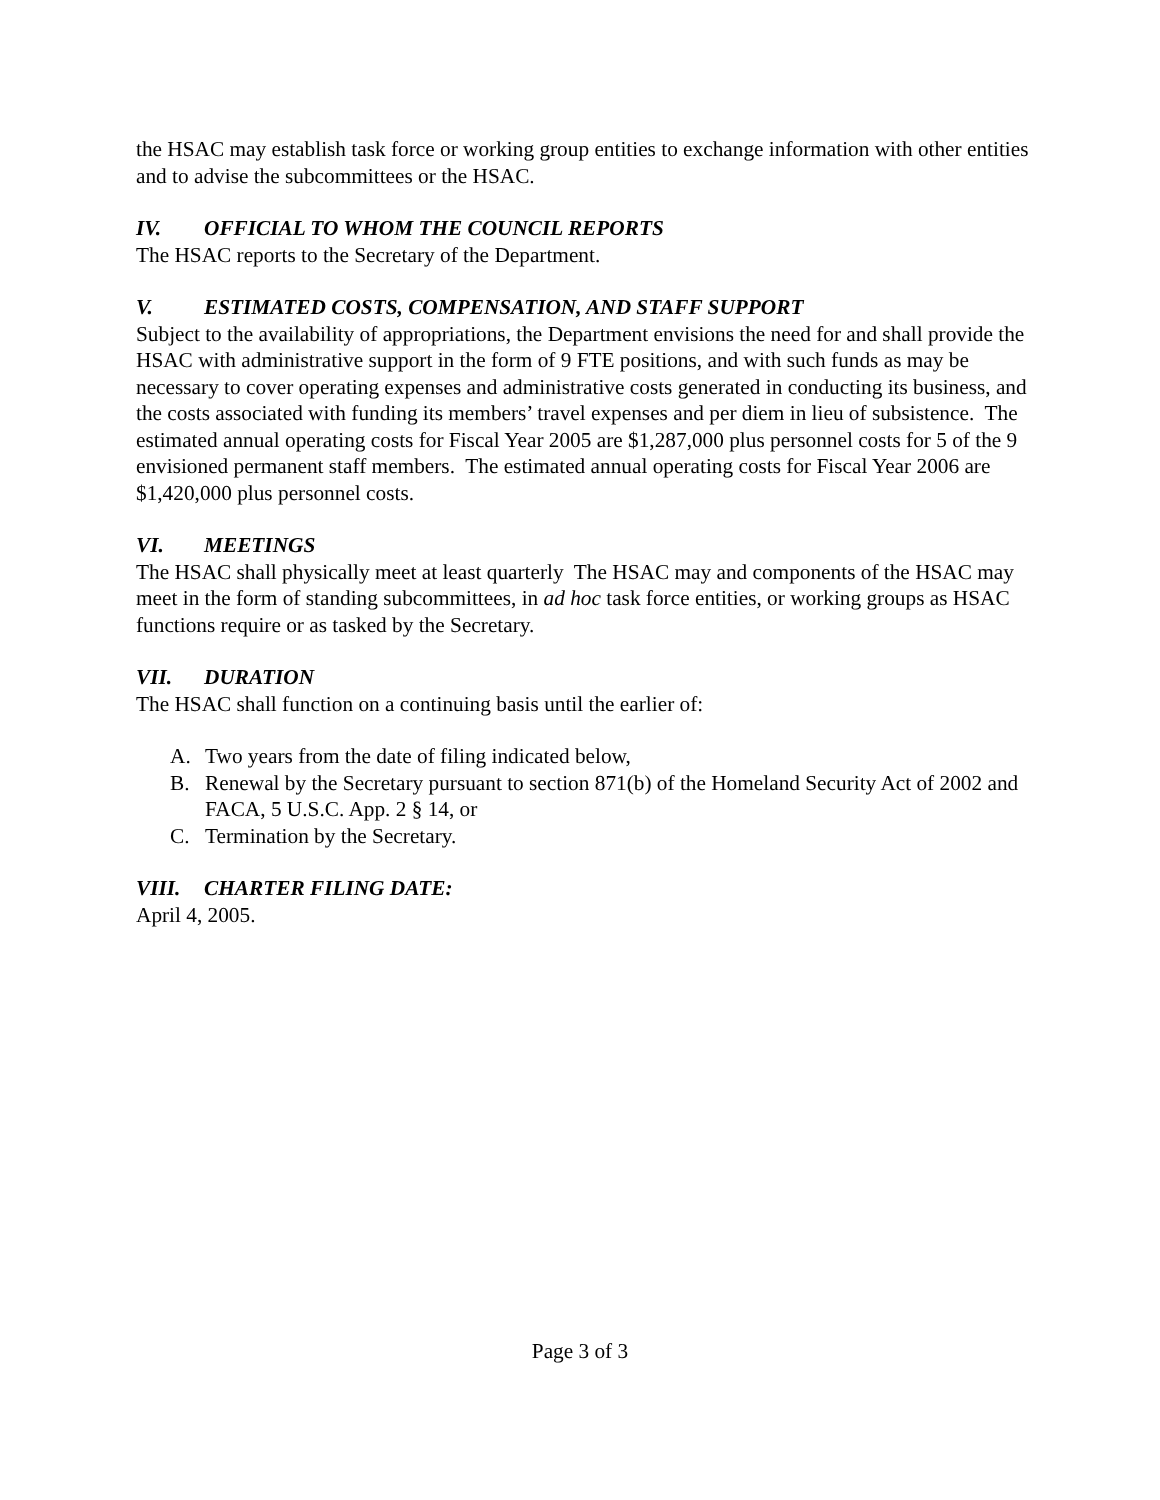the HSAC may establish task force or working group entities to exchange information with other entities and to advise the subcommittees or the HSAC.
IV. OFFICIAL TO WHOM THE COUNCIL REPORTS
The HSAC reports to the Secretary of the Department.
V. ESTIMATED COSTS, COMPENSATION, AND STAFF SUPPORT
Subject to the availability of appropriations, the Department envisions the need for and shall provide the HSAC with administrative support in the form of 9 FTE positions, and with such funds as may be necessary to cover operating expenses and administrative costs generated in conducting its business, and the costs associated with funding its members’ travel expenses and per diem in lieu of subsistence. The estimated annual operating costs for Fiscal Year 2005 are $1,287,000 plus personnel costs for 5 of the 9 envisioned permanent staff members. The estimated annual operating costs for Fiscal Year 2006 are $1,420,000 plus personnel costs.
VI. MEETINGS
The HSAC shall physically meet at least quarterly The HSAC may and components of the HSAC may meet in the form of standing subcommittees, in ad hoc task force entities, or working groups as HSAC functions require or as tasked by the Secretary.
VII. DURATION
The HSAC shall function on a continuing basis until the earlier of:
A. Two years from the date of filing indicated below,
B. Renewal by the Secretary pursuant to section 871(b) of the Homeland Security Act of 2002 and FACA, 5 U.S.C. App. 2 § 14, or
C. Termination by the Secretary.
VIII. CHARTER FILING DATE:
April 4, 2005.
Page 3 of 3